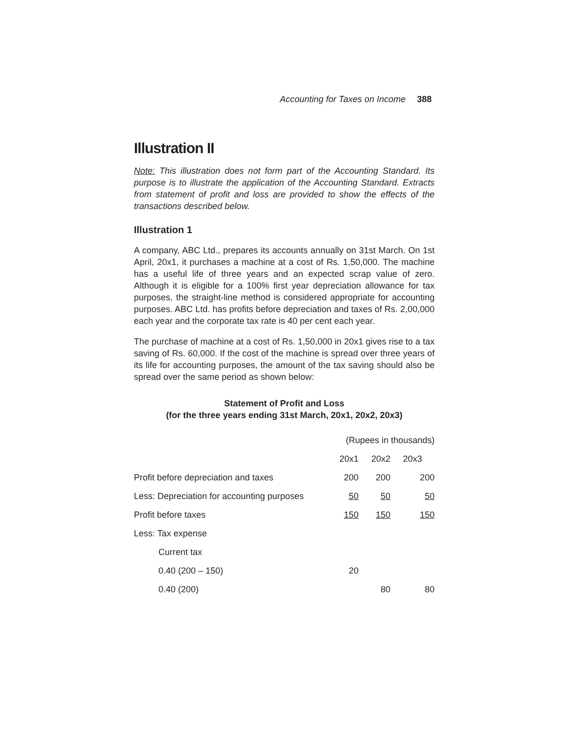Accounting for Taxes on Income 388
Illustration II
Note: This illustration does not form part of the Accounting Standard. Its purpose is to illustrate the application of the Accounting Standard. Extracts from statement of profit and loss are provided to show the effects of the transactions described below.
Illustration 1
A company, ABC Ltd., prepares its accounts annually on 31st March. On 1st April, 20x1, it purchases a machine at a cost of Rs. 1,50,000. The machine has a useful life of three years and an expected scrap value of zero. Although it is eligible for a 100% first year depreciation allowance for tax purposes, the straight-line method is considered appropriate for accounting purposes. ABC Ltd. has profits before depreciation and taxes of Rs. 2,00,000 each year and the corporate tax rate is 40 per cent each year.
The purchase of machine at a cost of Rs. 1,50,000 in 20x1 gives rise to a tax saving of Rs. 60,000. If the cost of the machine is spread over three years of its life for accounting purposes, the amount of the tax saving should also be spread over the same period as shown below:
Statement of Profit and Loss
(for the three years ending 31st March, 20x1, 20x2, 20x3)
| | (Rupees in thousands) | | |
| | 20x1 | 20x2 | 20x3 |
| Profit before depreciation and taxes | 200 | 200 | 200 |
| Less: Depreciation for accounting purposes | 50 | 50 | 50 |
| Profit before taxes | 150 | 150 | 150 |
| Less: Tax expense | | | |
| Current tax | | | |
| 0.40 (200 – 150) | 20 | | |
| 0.40 (200) | | 80 | 80 |